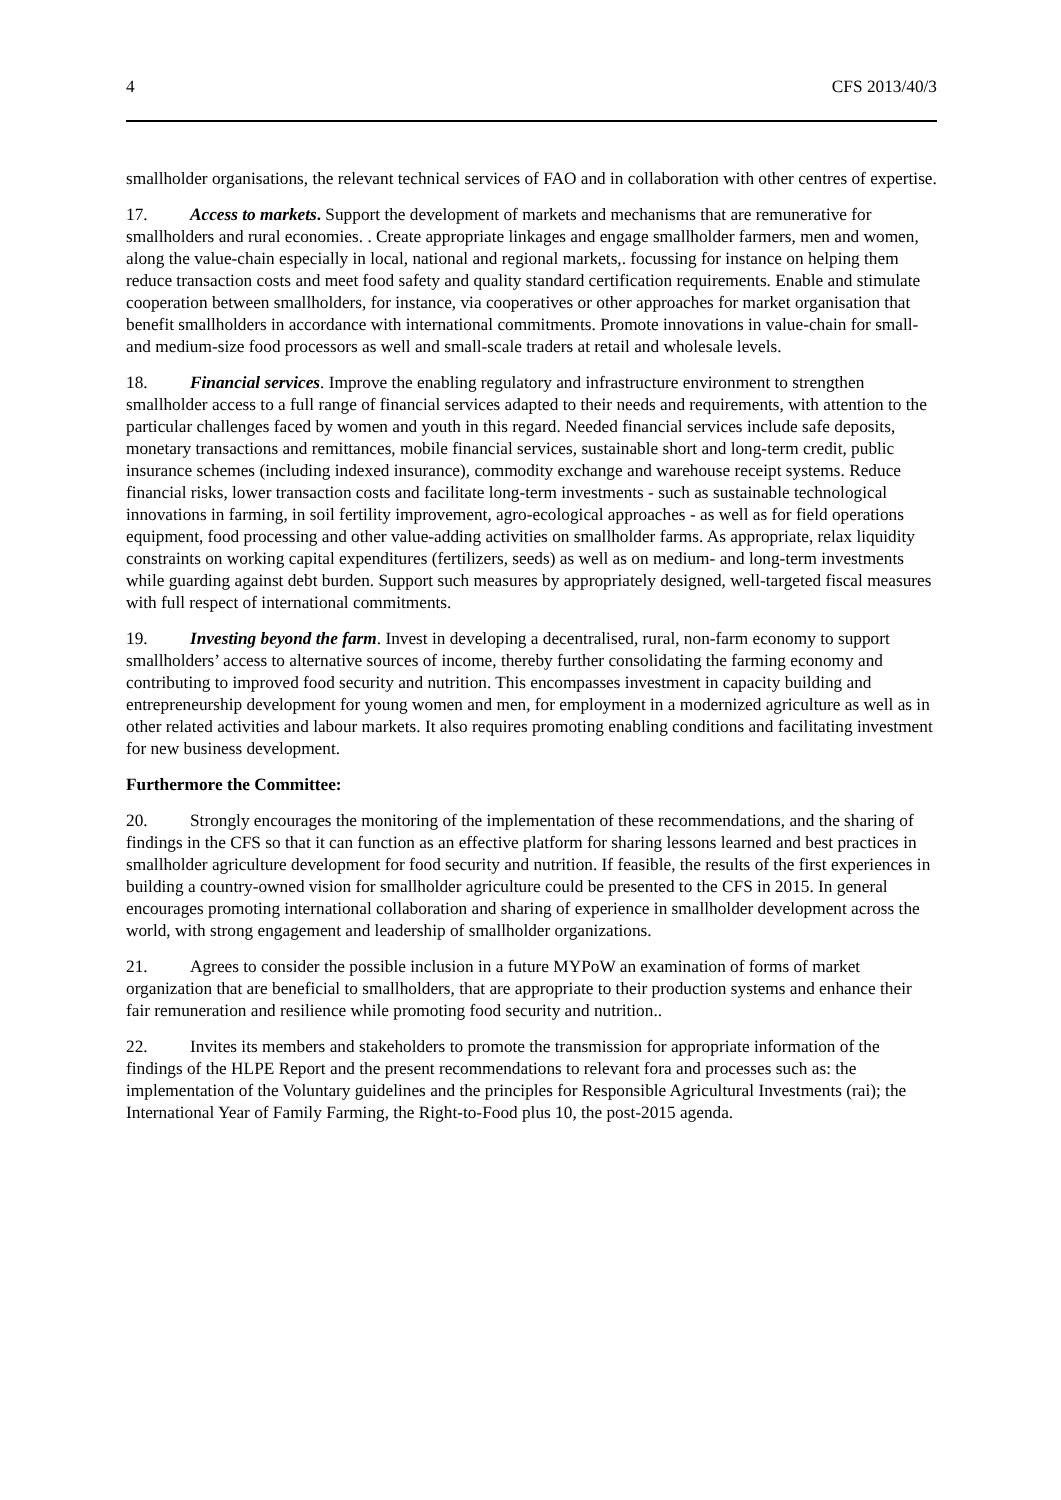4 CFS 2013/40/3
smallholder organisations, the relevant technical services of FAO and in collaboration with other centres of expertise.
17. Access to markets. Support the development of markets and mechanisms that are remunerative for smallholders and rural economies. . Create appropriate linkages and engage smallholder farmers, men and women, along the value-chain especially in local, national and regional markets,. focussing for instance on helping them reduce transaction costs and meet food safety and quality standard certification requirements. Enable and stimulate cooperation between smallholders, for instance, via cooperatives or other approaches for market organisation that benefit smallholders in accordance with international commitments. Promote innovations in value-chain for small- and medium-size food processors as well and small-scale traders at retail and wholesale levels.
18. Financial services. Improve the enabling regulatory and infrastructure environment to strengthen smallholder access to a full range of financial services adapted to their needs and requirements, with attention to the particular challenges faced by women and youth in this regard. Needed financial services include safe deposits, monetary transactions and remittances, mobile financial services, sustainable short and long-term credit, public insurance schemes (including indexed insurance), commodity exchange and warehouse receipt systems. Reduce financial risks, lower transaction costs and facilitate long-term investments - such as sustainable technological innovations in farming, in soil fertility improvement, agro-ecological approaches - as well as for field operations equipment, food processing and other value-adding activities on smallholder farms. As appropriate, relax liquidity constraints on working capital expenditures (fertilizers, seeds) as well as on medium- and long-term investments while guarding against debt burden. Support such measures by appropriately designed, well-targeted fiscal measures with full respect of international commitments.
19. Investing beyond the farm. Invest in developing a decentralised, rural, non-farm economy to support smallholders’ access to alternative sources of income, thereby further consolidating the farming economy and contributing to improved food security and nutrition. This encompasses investment in capacity building and entrepreneurship development for young women and men, for employment in a modernized agriculture as well as in other related activities and labour markets. It also requires promoting enabling conditions and facilitating investment for new business development.
Furthermore the Committee:
20. Strongly encourages the monitoring of the implementation of these recommendations, and the sharing of findings in the CFS so that it can function as an effective platform for sharing lessons learned and best practices in smallholder agriculture development for food security and nutrition. If feasible, the results of the first experiences in building a country-owned vision for smallholder agriculture could be presented to the CFS in 2015. In general encourages promoting international collaboration and sharing of experience in smallholder development across the world, with strong engagement and leadership of smallholder organizations.
21. Agrees to consider the possible inclusion in a future MYPoW an examination of forms of market organization that are beneficial to smallholders, that are appropriate to their production systems and enhance their fair remuneration and resilience while promoting food security and nutrition..
22. Invites its members and stakeholders to promote the transmission for appropriate information of the findings of the HLPE Report and the present recommendations to relevant fora and processes such as: the implementation of the Voluntary guidelines and the principles for Responsible Agricultural Investments (rai); the International Year of Family Farming, the Right-to-Food plus 10, the post-2015 agenda.